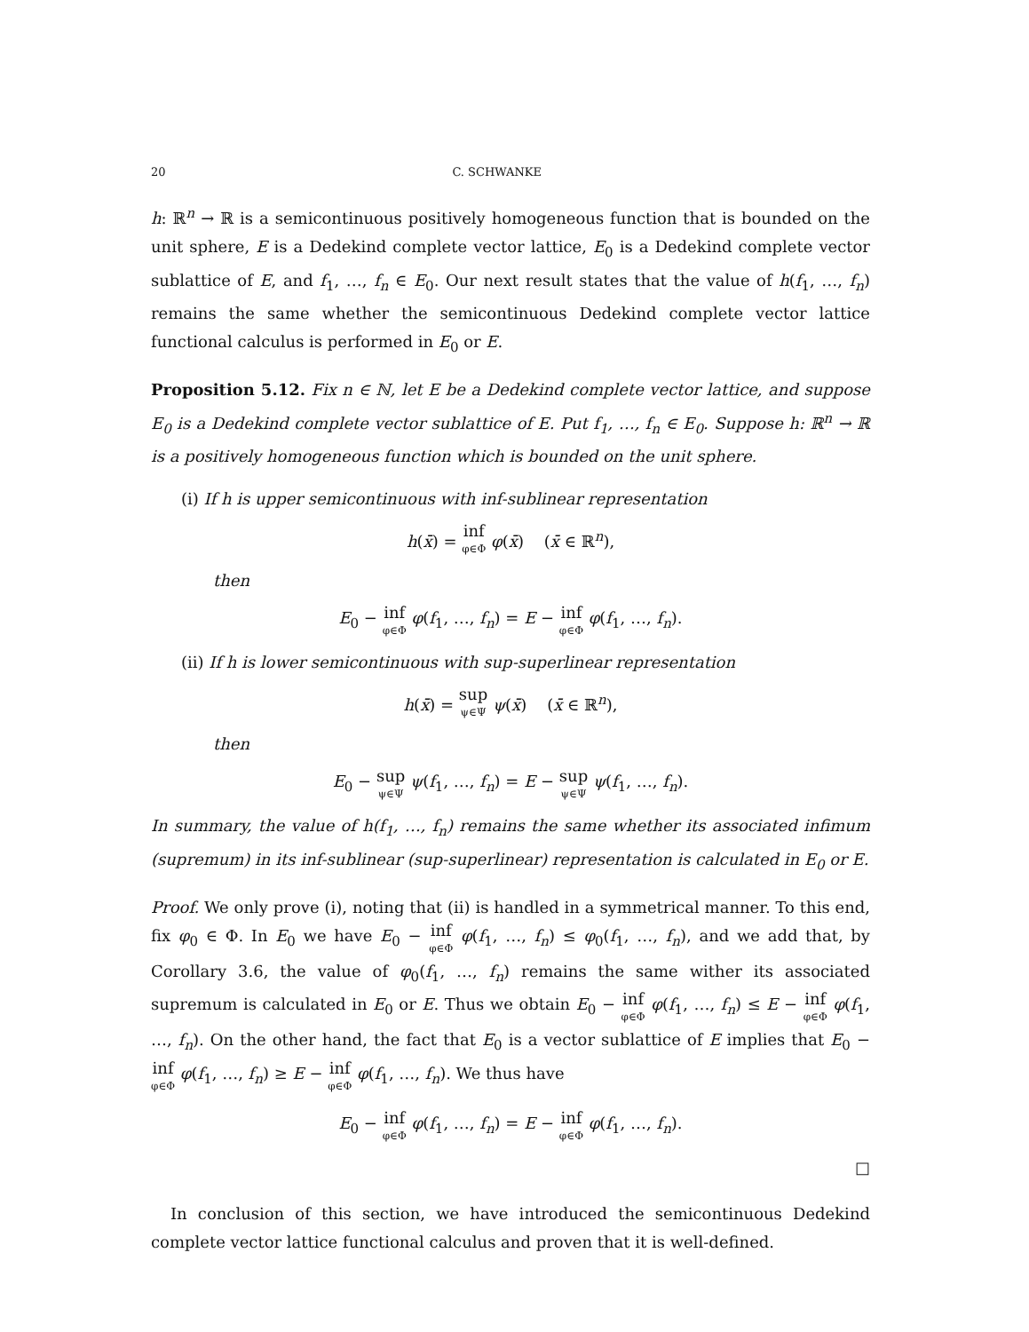20 C. SCHWANKE
h: ℝ<sup>n</sup> → ℝ is a semicontinuous positively homogeneous function that is bounded on the unit sphere, E is a Dedekind complete vector lattice, E<sub>0</sub> is a Dedekind complete vector sublattice of E, and f<sub>1</sub>, …, f<sub>n</sub> ∈ E<sub>0</sub>. Our next result states that the value of h(f<sub>1</sub>, …, f<sub>n</sub>) remains the same whether the semicontinuous Dedekind complete vector lattice functional calculus is performed in E<sub>0</sub> or E.
Proposition 5.12. Fix n ∈ ℕ, let E be a Dedekind complete vector lattice, and suppose E<sub>0</sub> is a Dedekind complete vector sublattice of E. Put f<sub>1</sub>, …, f<sub>n</sub> ∈ E<sub>0</sub>. Suppose h: ℝ<sup>n</sup> → ℝ is a positively homogeneous function which is bounded on the unit sphere.
(i) If h is upper semicontinuous with inf-sublinear representation
h(x̄) = inf φ∈Φ φ(x̄) (x̄ ∈ ℝ<sup>n</sup>),
then
E<sub>0</sub> − inf φ∈Φ φ(f<sub>1</sub>, …, f<sub>n</sub>) = E − inf φ∈Φ φ(f<sub>1</sub>, …, f<sub>n</sub>).
(ii) If h is lower semicontinuous with sup-superlinear representation
h(x̄) = sup ψ∈Ψ ψ(x̄) (x̄ ∈ ℝ<sup>n</sup>),
then
E<sub>0</sub> − sup ψ∈Ψ ψ(f<sub>1</sub>, …, f<sub>n</sub>) = E − sup ψ∈Ψ ψ(f<sub>1</sub>, …, f<sub>n</sub>).
In summary, the value of h(f<sub>1</sub>, …, f<sub>n</sub>) remains the same whether its associated infimum (supremum) in its inf-sublinear (sup-superlinear) representation is calculated in E<sub>0</sub> or E.
Proof. We only prove (i), noting that (ii) is handled in a symmetrical manner. To this end, fix φ<sub>0</sub> ∈ Φ. In E<sub>0</sub> we have E<sub>0</sub> − inf φ∈Φ φ(f<sub>1</sub>, …, f<sub>n</sub>) ≤ φ<sub>0</sub>(f<sub>1</sub>, …, f<sub>n</sub>), and we add that, by Corollary 3.6, the value of φ<sub>0</sub>(f<sub>1</sub>, …, f<sub>n</sub>) remains the same wither its associated supremum is calculated in E<sub>0</sub> or E. Thus we obtain E<sub>0</sub> − inf φ∈Φ φ(f<sub>1</sub>, …, f<sub>n</sub>) ≤ E − inf φ∈Φ φ(f<sub>1</sub>, …, f<sub>n</sub>). On the other hand, the fact that E<sub>0</sub> is a vector sublattice of E implies that E<sub>0</sub> − inf φ∈Φ φ(f<sub>1</sub>, …, f<sub>n</sub>) ≥ E − inf φ∈Φ φ(f<sub>1</sub>, …, f<sub>n</sub>). We thus have
E<sub>0</sub> − inf φ∈Φ φ(f<sub>1</sub>, …, f<sub>n</sub>) = E − inf φ∈Φ φ(f<sub>1</sub>, …, f<sub>n</sub>).
□
In conclusion of this section, we have introduced the semicontinuous Dedekind complete vector lattice functional calculus and proven that it is well-defined.